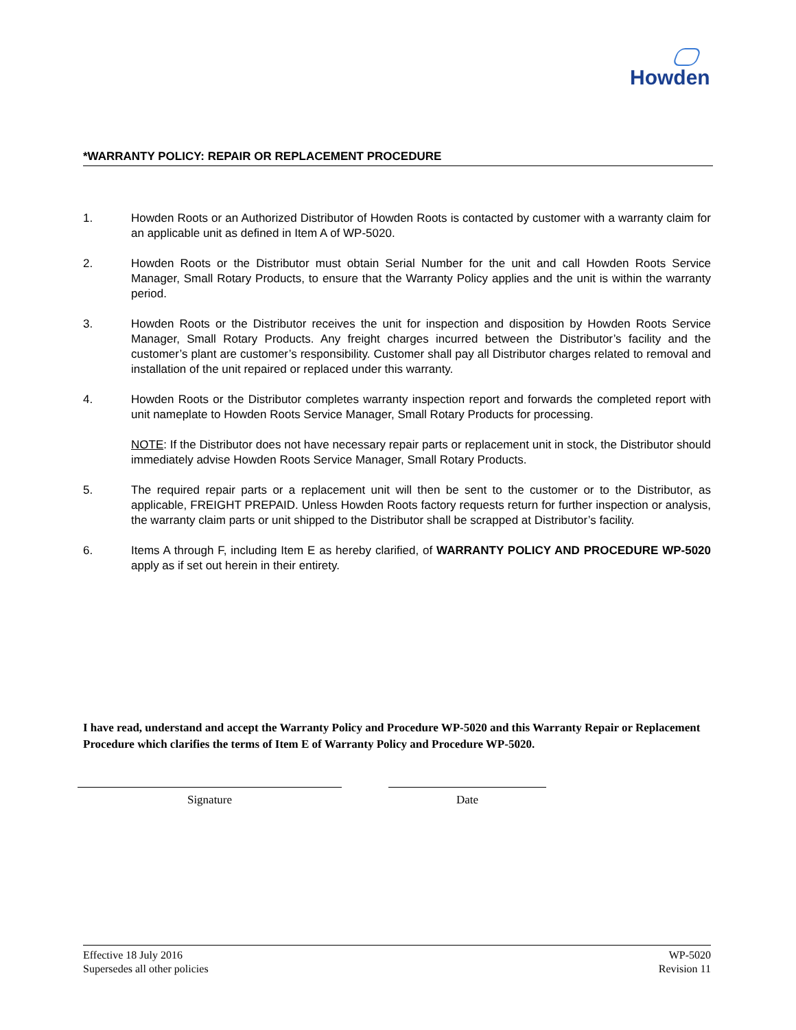Howden
*WARRANTY POLICY: REPAIR OR REPLACEMENT PROCEDURE
1. Howden Roots or an Authorized Distributor of Howden Roots is contacted by customer with a warranty claim for an applicable unit as defined in Item A of WP-5020.
2. Howden Roots or the Distributor must obtain Serial Number for the unit and call Howden Roots Service Manager, Small Rotary Products, to ensure that the Warranty Policy applies and the unit is within the warranty period.
3. Howden Roots or the Distributor receives the unit for inspection and disposition by Howden Roots Service Manager, Small Rotary Products. Any freight charges incurred between the Distributor’s facility and the customer’s plant are customer’s responsibility. Customer shall pay all Distributor charges related to removal and installation of the unit repaired or replaced under this warranty.
4. Howden Roots or the Distributor completes warranty inspection report and forwards the completed report with unit nameplate to Howden Roots Service Manager, Small Rotary Products for processing.
NOTE: If the Distributor does not have necessary repair parts or replacement unit in stock, the Distributor should immediately advise Howden Roots Service Manager, Small Rotary Products.
5. The required repair parts or a replacement unit will then be sent to the customer or to the Distributor, as applicable, FREIGHT PREPAID. Unless Howden Roots factory requests return for further inspection or analysis, the warranty claim parts or unit shipped to the Distributor shall be scrapped at Distributor’s facility.
6. Items A through F, including Item E as hereby clarified, of WARRANTY POLICY AND PROCEDURE WP-5020 apply as if set out herein in their entirety.
I have read, understand and accept the Warranty Policy and Procedure WP-5020 and this Warranty Repair or Replacement Procedure which clarifies the terms of Item E of Warranty Policy and Procedure WP-5020.
Signature Date
Effective 18 July 2016
Supersedes all other policies
WP-5020
Revision 11